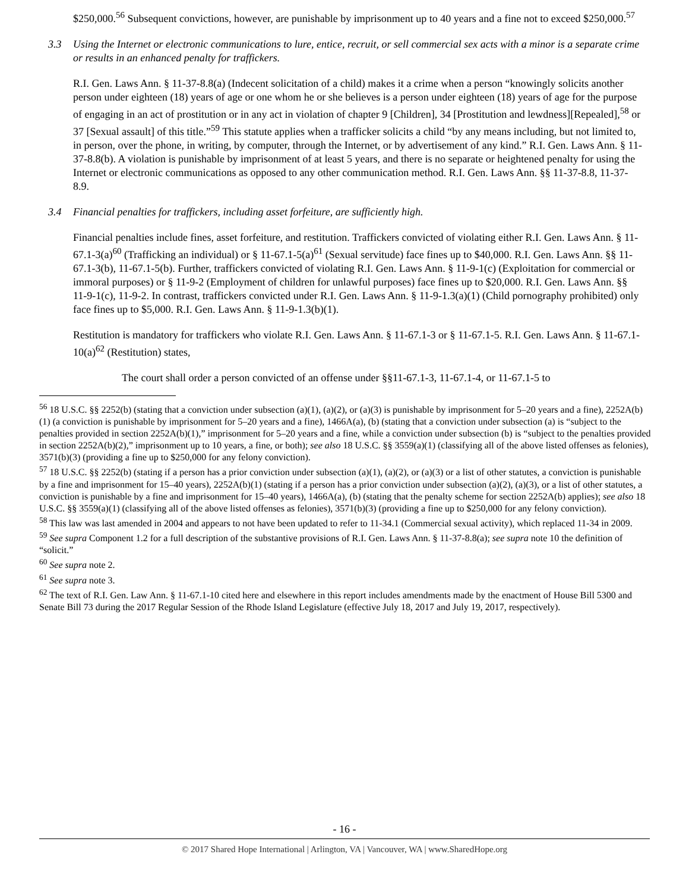$250,000.<sup>56</sup> Subsequent convictions, however, are punishable by imprisonment up to 40 years and a fine not to exceed $250,000.<sup>57</sup>
3.3 Using the Internet or electronic communications to lure, entice, recruit, or sell commercial sex acts with a minor is a separate crime or results in an enhanced penalty for traffickers.
R.I. Gen. Laws Ann. § 11-37-8.8(a) (Indecent solicitation of a child) makes it a crime when a person “knowingly solicits another person under eighteen (18) years of age or one whom he or she believes is a person under eighteen (18) years of age for the purpose of engaging in an act of prostitution or in any act in violation of chapter 9 [Children], 34 [Prostitution and lewdness][Repealed],<sup>58</sup> or 37 [Sexual assault] of this title.”<sup>59</sup> This statute applies when a trafficker solicits a child “by any means including, but not limited to, in person, over the phone, in writing, by computer, through the Internet, or by advertisement of any kind.” R.I. Gen. Laws Ann. § 11-37-8.8(b). A violation is punishable by imprisonment of at least 5 years, and there is no separate or heightened penalty for using the Internet or electronic communications as opposed to any other communication method. R.I. Gen. Laws Ann. §§ 11-37-8.8, 11-37-8.9.
3.4 Financial penalties for traffickers, including asset forfeiture, are sufficiently high.
Financial penalties include fines, asset forfeiture, and restitution. Traffickers convicted of violating either R.I. Gen. Laws Ann. § 11-67.1-3(a)<sup>60</sup> (Trafficking an individual) or § 11-67.1-5(a)<sup>61</sup> (Sexual servitude) face fines up to $40,000. R.I. Gen. Laws Ann. §§ 11-67.1-3(b), 11-67.1-5(b). Further, traffickers convicted of violating R.I. Gen. Laws Ann. § 11-9-1(c) (Exploitation for commercial or immoral purposes) or § 11-9-2 (Employment of children for unlawful purposes) face fines up to $20,000. R.I. Gen. Laws Ann. §§ 11-9-1(c), 11-9-2. In contrast, traffickers convicted under R.I. Gen. Laws Ann. § 11-9-1.3(a)(1) (Child pornography prohibited) only face fines up to $5,000. R.I. Gen. Laws Ann. § 11-9-1.3(b)(1).
Restitution is mandatory for traffickers who violate R.I. Gen. Laws Ann. § 11-67.1-3 or § 11-67.1-5. R.I. Gen. Laws Ann. § 11-67.1-10(a)<sup>62</sup> (Restitution) states,
The court shall order a person convicted of an offense under §§11-67.1-3, 11-67.1-4, or 11-67.1-5 to
<sup>56</sup> 18 U.S.C. §§ 2252(b) (stating that a conviction under subsection (a)(1), (a)(2), or (a)(3) is punishable by imprisonment for 5–20 years and a fine), 2252A(b)(1) (a conviction is punishable by imprisonment for 5–20 years and a fine), 1466A(a), (b) (stating that a conviction under subsection (a) is “subject to the penalties provided in section 2252A(b)(1),” imprisonment for 5–20 years and a fine, while a conviction under subsection (b) is “subject to the penalties provided in section 2252A(b)(2),” imprisonment up to 10 years, a fine, or both); see also 18 U.S.C. §§ 3559(a)(1) (classifying all of the above listed offenses as felonies), 3571(b)(3) (providing a fine up to $250,000 for any felony conviction).
<sup>57</sup> 18 U.S.C. §§ 2252(b) (stating if a person has a prior conviction under subsection (a)(1), (a)(2), or (a)(3) or a list of other statutes, a conviction is punishable by a fine and imprisonment for 15–40 years), 2252A(b)(1) (stating if a person has a prior conviction under subsection (a)(2), (a)(3), or a list of other statutes, a conviction is punishable by a fine and imprisonment for 15–40 years), 1466A(a), (b) (stating that the penalty scheme for section 2252A(b) applies); see also 18 U.S.C. §§ 3559(a)(1) (classifying all of the above listed offenses as felonies), 3571(b)(3) (providing a fine up to $250,000 for any felony conviction).
<sup>58</sup> This law was last amended in 2004 and appears to not have been updated to refer to 11-34.1 (Commercial sexual activity), which replaced 11-34 in 2009.
<sup>59</sup> See supra Component 1.2 for a full description of the substantive provisions of R.I. Gen. Laws Ann. § 11-37-8.8(a); see supra note 10 the definition of “solicit.”
<sup>60</sup> See supra note 2.
<sup>61</sup> See supra note 3.
<sup>62</sup> The text of R.I. Gen. Law Ann. § 11-67.1-10 cited here and elsewhere in this report includes amendments made by the enactment of House Bill 5300 and Senate Bill 73 during the 2017 Regular Session of the Rhode Island Legislature (effective July 18, 2017 and July 19, 2017, respectively).
- 16 -
© 2017 Shared Hope International | Arlington, VA | Vancouver, WA | www.SharedHope.org